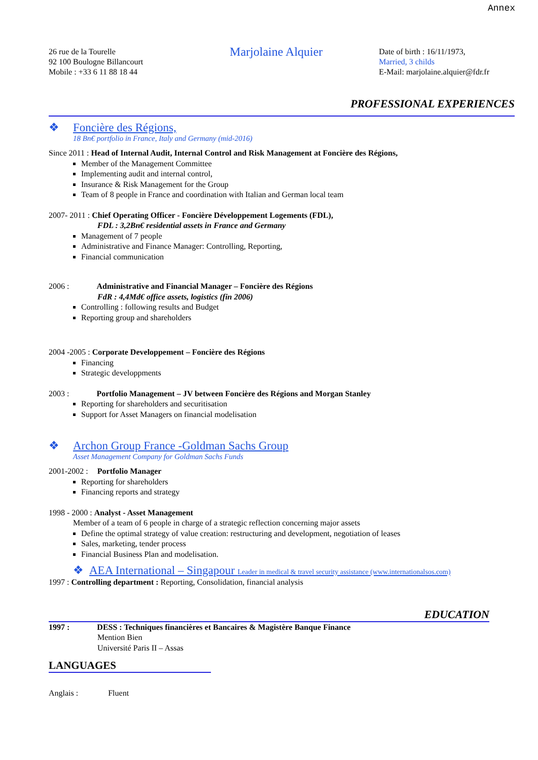Annex
26 rue de la Tourelle
92 100 Boulogne Billancourt
Mobile : +33 6 11 88 18 44
Marjolaine Alquier
Date of birth : 16/11/1973,
Married, 3 childs
E-Mail: marjolaine.alquier@fdr.fr
PROFESSIONAL EXPERIENCES
❖ Foncière des Régions,
18 Bn€ portfolio in France, Italy and Germany (mid-2016)
Since 2011 : Head of Internal Audit, Internal Control and Risk Management at Foncière des Régions,
Member of the Management Committee
Implementing audit and internal control,
Insurance & Risk Management for the Group
Team of 8 people in France and coordination with Italian and German local team
2007- 2011 : Chief Operating Officer - Foncière Développement Logements (FDL),
FDL : 3,2Bn€ residential assets in France and Germany
Management of 7 people
Administrative and Finance Manager: Controlling, Reporting,
Financial communication
2006 : Administrative and Financial Manager – Foncière des Régions
FdR : 4,4Md€ office assets, logistics (fin 2006)
Controlling : following results and Budget
Reporting group and shareholders
2004 -2005 : Corporate Developpement – Foncière des Régions
Financing
Strategic developpments
2003 : Portfolio Management – JV between Foncière des Régions and Morgan Stanley
Reporting for shareholders and securitisation
Support for Asset Managers on financial modelisation
❖ Archon Group France -Goldman Sachs Group
Asset Management Company for Goldman Sachs Funds
2001-2002 : Portfolio Manager
Reporting for shareholders
Financing reports and strategy
1998 - 2000 : Analyst - Asset Management
Member of a team of 6 people in charge of a strategic reflection concerning major assets
Define the optimal strategy of value creation: restructuring and development, negotiation of leases
Sales, marketing, tender process
Financial Business Plan and modelisation.
❖ AEA International – Singapour Leader in medical & travel security assistance (www.internationalsos.com)
1997 : Controlling department : Reporting, Consolidation, financial analysis
EDUCATION
1997 : DESS : Techniques financières et Bancaires & Magistère Banque Finance
Mention Bien
Université Paris II – Assas
LANGUAGES
Anglais : Fluent